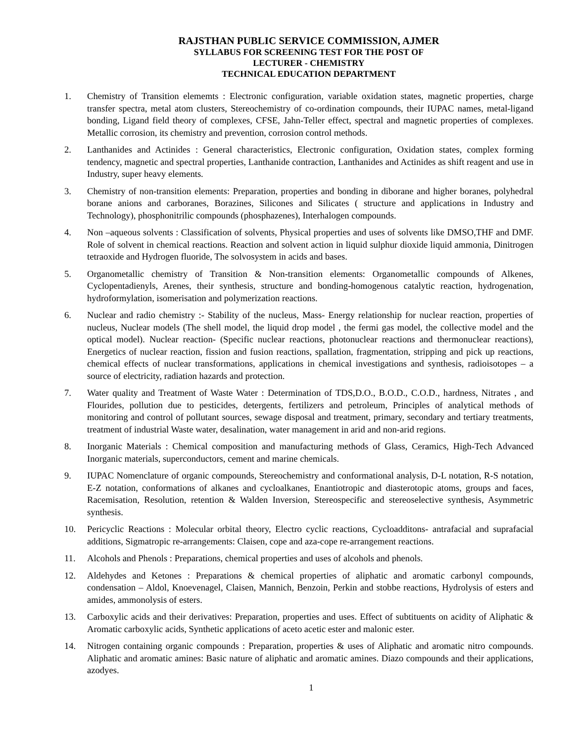RAJSTHAN PUBLIC SERVICE COMMISSION, AJMER
SYLLABUS FOR SCREENING TEST FOR THE POST OF
LECTURER - CHEMISTRY
TECHNICAL EDUCATION DEPARTMENT
1. Chemistry of Transition elememts : Electronic configuration, variable oxidation states, magnetic properties, charge transfer spectra, metal atom clusters, Stereochemistry of co-ordination compounds, their IUPAC names, metal-ligand bonding, Ligand field theory of complexes, CFSE, Jahn-Teller effect, spectral and magnetic properties of complexes. Metallic corrosion, its chemistry and prevention, corrosion control methods.
2. Lanthanides and Actinides : General characteristics, Electronic configuration, Oxidation states, complex forming tendency, magnetic and spectral properties, Lanthanide contraction, Lanthanides and Actinides as shift reagent and use in Industry, super heavy elements.
3. Chemistry of non-transition elements: Preparation, properties and bonding in diborane and higher boranes, polyhedral borane anions and carboranes, Borazines, Silicones and Silicates ( structure and applications in Industry and Technology), phosphonitrilic compounds (phosphazenes), Interhalogen compounds.
4. Non –aqueous solvents : Classification of solvents, Physical properties and uses of solvents like DMSO,THF and DMF. Role of solvent in chemical reactions. Reaction and solvent action in liquid sulphur dioxide liquid ammonia, Dinitrogen tetraoxide and Hydrogen fluoride, The solvosystem in acids and bases.
5. Organometallic chemistry of Transition & Non-transition elements: Organometallic compounds of Alkenes, Cyclopentadienyls, Arenes, their synthesis, structure and bonding-homogenous catalytic reaction, hydrogenation, hydroformylation, isomerisation and polymerization reactions.
6. Nuclear and radio chemistry :- Stability of the nucleus, Mass- Energy relationship for nuclear reaction, properties of nucleus, Nuclear models (The shell model, the liquid drop model , the fermi gas model, the collective model and the optical model). Nuclear reaction- (Specific nuclear reactions, photonuclear reactions and thermonuclear reactions), Energetics of nuclear reaction, fission and fusion reactions, spallation, fragmentation, stripping and pick up reactions, chemical effects of nuclear transformations, applications in chemical investigations and synthesis, radioisotopes – a source of electricity, radiation hazards and protection.
7. Water quality and Treatment of Waste Water : Determination of TDS,D.O., B.O.D., C.O.D., hardness, Nitrates , and Flourides, pollution due to pesticides, detergents, fertilizers and petroleum, Principles of analytical methods of monitoring and control of pollutant sources, sewage disposal and treatment, primary, secondary and tertiary treatments, treatment of industrial Waste water, desalination, water management in arid and non-arid regions.
8. Inorganic Materials : Chemical composition and manufacturing methods of Glass, Ceramics, High-Tech Advanced Inorganic materials, superconductors, cement and marine chemicals.
9. IUPAC Nomenclature of organic compounds, Stereochemistry and conformational analysis, D-L notation, R-S notation, E-Z notation, conformations of alkanes and cycloalkanes, Enantiotropic and diasterotopic atoms, groups and faces, Racemisation, Resolution, retention & Walden Inversion, Stereospecific and stereoselective synthesis, Asymmetric synthesis.
10. Pericyclic Reactions : Molecular orbital theory, Electro cyclic reactions, Cycloadditons- antrafacial and suprafacial additions, Sigmatropic re-arrangements: Claisen, cope and aza-cope re-arrangement reactions.
11. Alcohols and Phenols : Preparations, chemical properties and uses of alcohols and phenols.
12. Aldehydes and Ketones : Preparations & chemical properties of aliphatic and aromatic carbonyl compounds, condensation – Aldol, Knoevenagel, Claisen, Mannich, Benzoin, Perkin and stobbe reactions, Hydrolysis of esters and amides, ammonolysis of esters.
13. Carboxylic acids and their derivatives: Preparation, properties and uses. Effect of subtituents on acidity of Aliphatic & Aromatic carboxylic acids, Synthetic applications of aceto acetic ester and malonic ester.
14. Nitrogen containing organic compounds : Preparation, properties & uses of Aliphatic and aromatic nitro compounds. Aliphatic and aromatic amines: Basic nature of aliphatic and aromatic amines. Diazo compounds and their applications, azodyes.
1